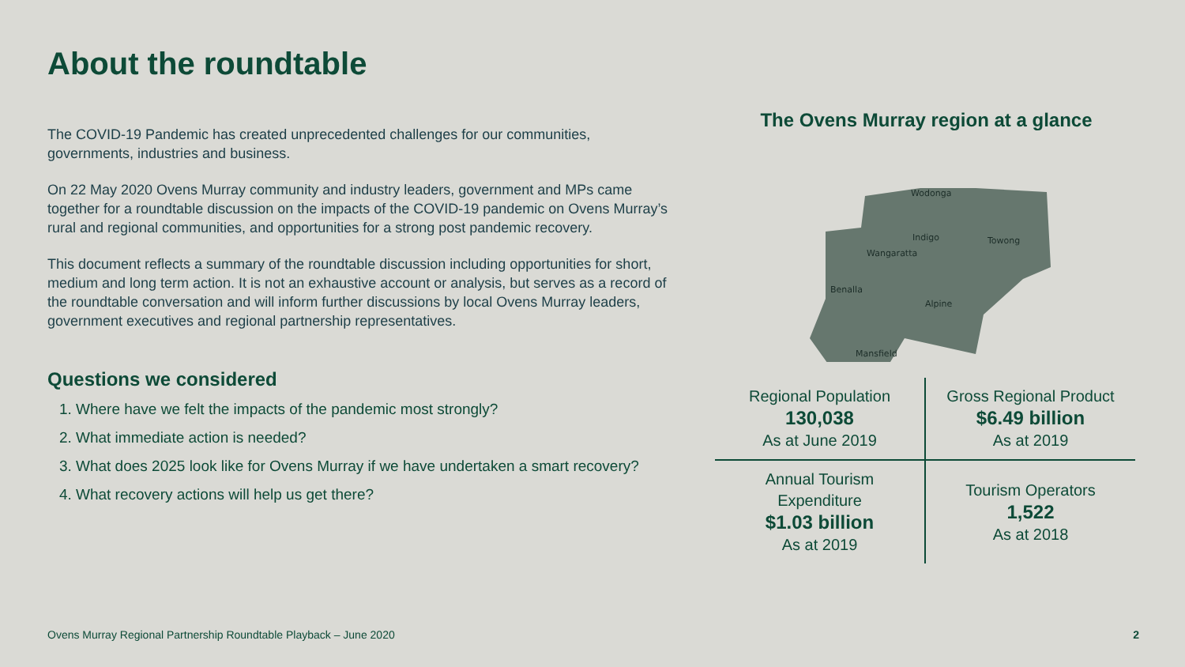About the roundtable
The COVID-19 Pandemic has created unprecedented challenges for our communities, governments, industries and business.
On 22 May 2020 Ovens Murray community and industry leaders, government and MPs came together for a roundtable discussion on the impacts of the COVID-19 pandemic on Ovens Murray’s rural and regional communities, and opportunities for a strong post pandemic recovery.
This document reflects a summary of the roundtable discussion including opportunities for short, medium and long term action. It is not an exhaustive account or analysis, but serves as a record of the roundtable conversation and will inform further discussions by local Ovens Murray leaders, government executives and regional partnership representatives.
Questions we considered
1. Where have we felt the impacts of the pandemic most strongly?
2. What immediate action is needed?
3. What does 2025 look like for Ovens Murray if we have undertaken a smart recovery?
4. What recovery actions will help us get there?
The Ovens Murray region at a glance
Wodonga
Indigo
Towong
Wangaratta
Benalla
Alpine
Mansfield
| Regional Population 130,038 As at June 2019 | Gross Regional Product $6.49 billion As at 2019 |
| Annual Tourism Expenditure $1.03 billion As at 2019 | Tourism Operators 1,522 As at 2018 |
Ovens Murray Regional Partnership Roundtable Playback – June 2020
2